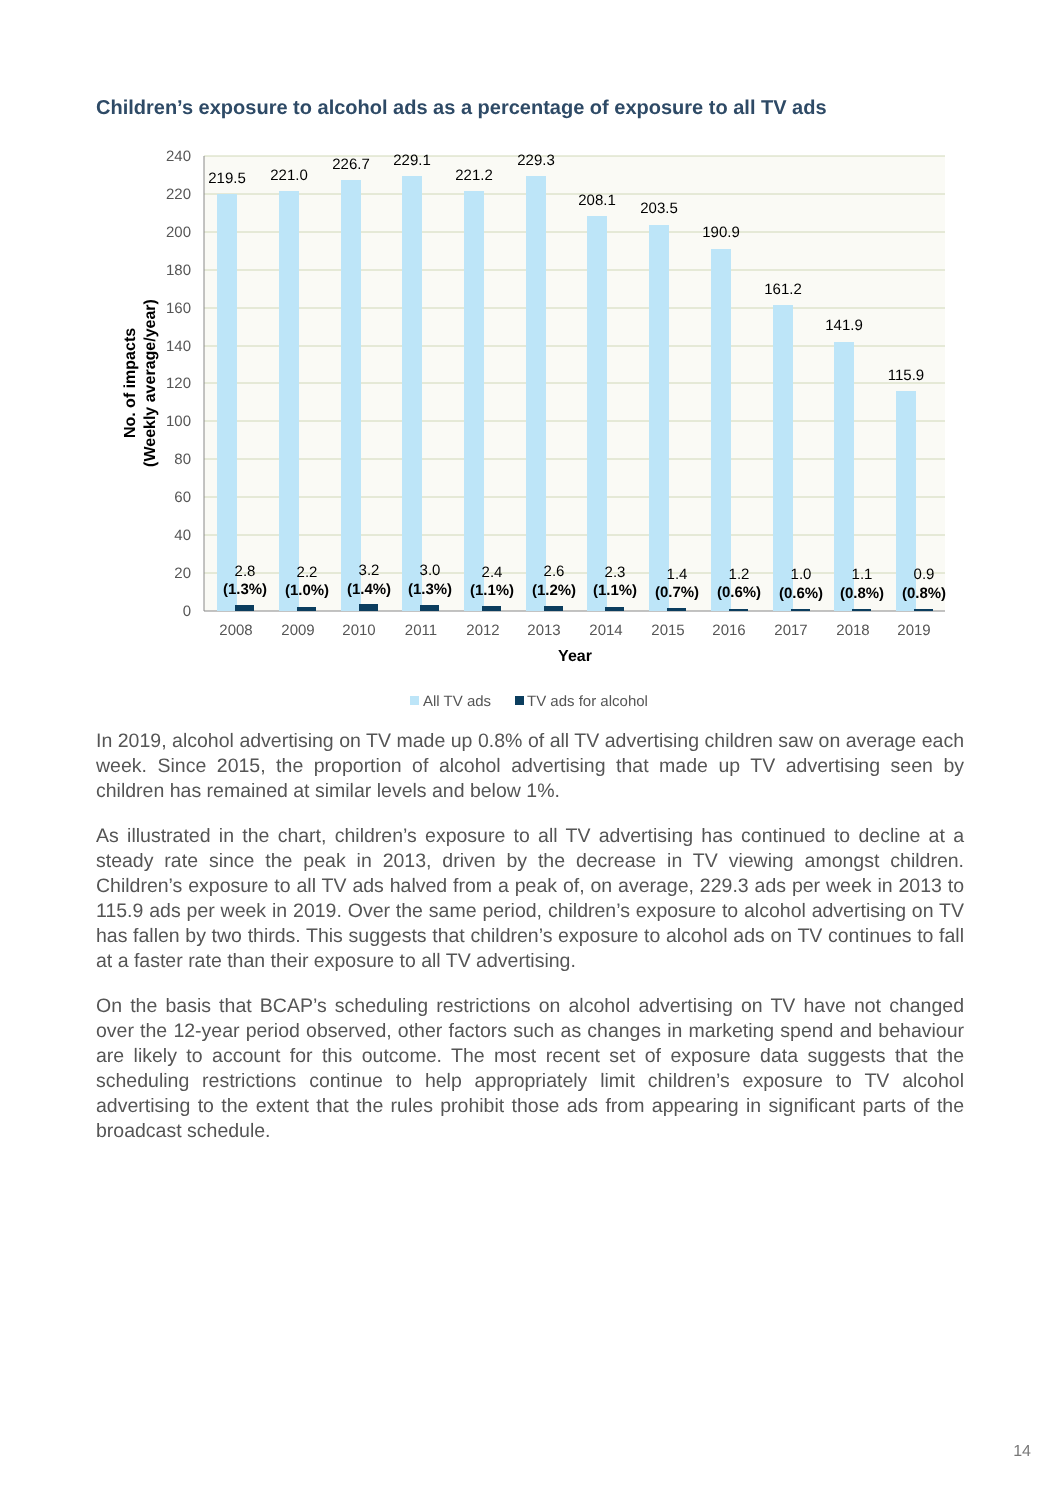Children’s exposure to alcohol ads as a percentage of exposure to all TV ads
240
220
200
180
160
140
120
100
80
60
40
20
0
219.5
221.0
226.7
229.1
221.2
229.3
208.1
203.5
190.9
161.2
141.9
115.9
2.8
2.2
3.2
3.0
2.4
2.6
2.3
1.4
1.2
1.0
1.1
0.9
(1.3%)
(1.0%)
(1.4%)
(1.3%)
(1.1%)
(1.2%)
(1.1%)
(0.7%)
(0.6%)
(0.6%)
(0.8%)
(0.8%)
2008
2009
2010
2011
2012
2013
2014
2015
2016
2017
2018
2019
Year
No. of impacts
(Weekly average/year)
All TV ads
TV ads for alcohol
In 2019, alcohol advertising on TV made up 0.8% of all TV advertising children saw on average each week. Since 2015, the proportion of alcohol advertising that made up TV advertising seen by children has remained at similar levels and below 1%.
As illustrated in the chart, children’s exposure to all TV advertising has continued to decline at a steady rate since the peak in 2013, driven by the decrease in TV viewing amongst children. Children’s exposure to all TV ads halved from a peak of, on average, 229.3 ads per week in 2013 to 115.9 ads per week in 2019. Over the same period, children’s exposure to alcohol advertising on TV has fallen by two thirds. This suggests that children’s exposure to alcohol ads on TV continues to fall at a faster rate than their exposure to all TV advertising.
On the basis that BCAP’s scheduling restrictions on alcohol advertising on TV have not changed over the 12-year period observed, other factors such as changes in marketing spend and behaviour are likely to account for this outcome. The most recent set of exposure data suggests that the scheduling restrictions continue to help appropriately limit children’s exposure to TV alcohol advertising to the extent that the rules prohibit those ads from appearing in significant parts of the broadcast schedule.
14